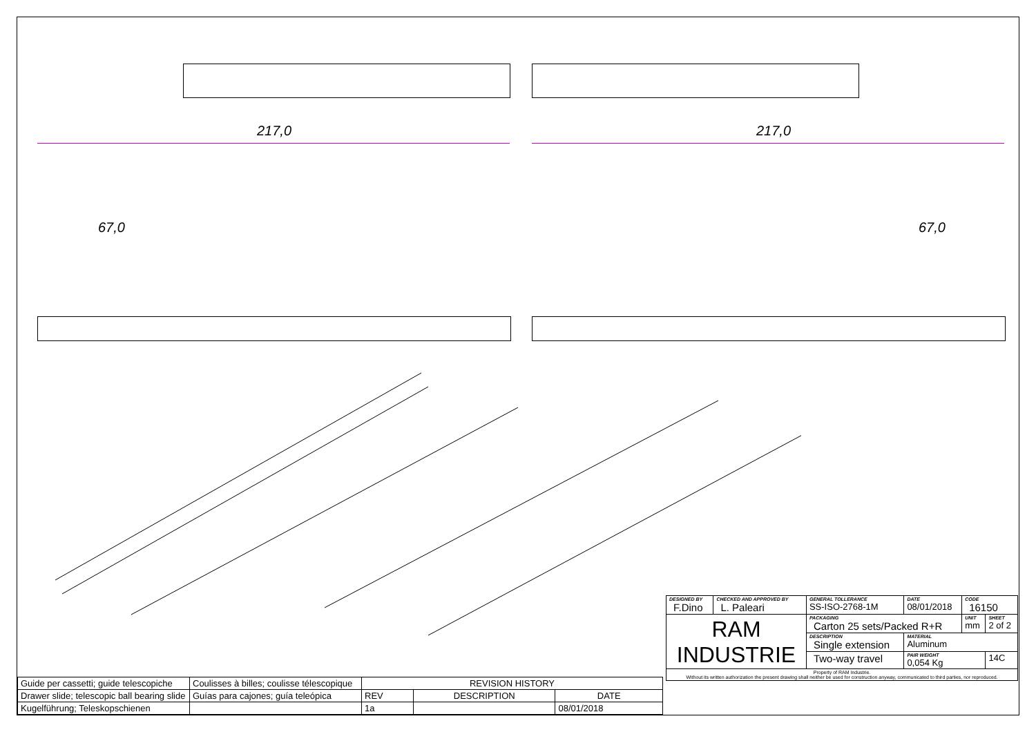217,0 217,0
67,0 67,0
| Guide per cassetti; guide telescopiche | Coulisses à billes; coulisse télescopique | REVISION HISTORY | | |
| Drawer slide; telescopic ball bearing slide | Guías para cajones; guía teleópica | REV | DESCRIPTION | DATE |
| Kugelführung; Teleskopschienen | | 1a | | 08/01/2018 |
| DESIGNED BY F.Dino | CHECKED AND APPROVED BY L. Paleari | GENERAL TOLLERANCE SS-ISO-2768-1M | DATE 08/01/2018 | CODE 16150 | |
| RAM INDUSTRIE | | PACKAGING Carton 25 sets/Packed R+R | | UNIT mm | SHEET 2 of 2 |
| | | DESCRIPTION Single extension | MATERIAL Aluminum | | |
| | | Two-way travel | PAIR WEIGHT 0,054 Kg | | 14C |
| Property of RAM Industrie. Without its written authorization the present drawing shall neither be used for construction anyway, communicated to third parties, nor reproduced. | | | | | |